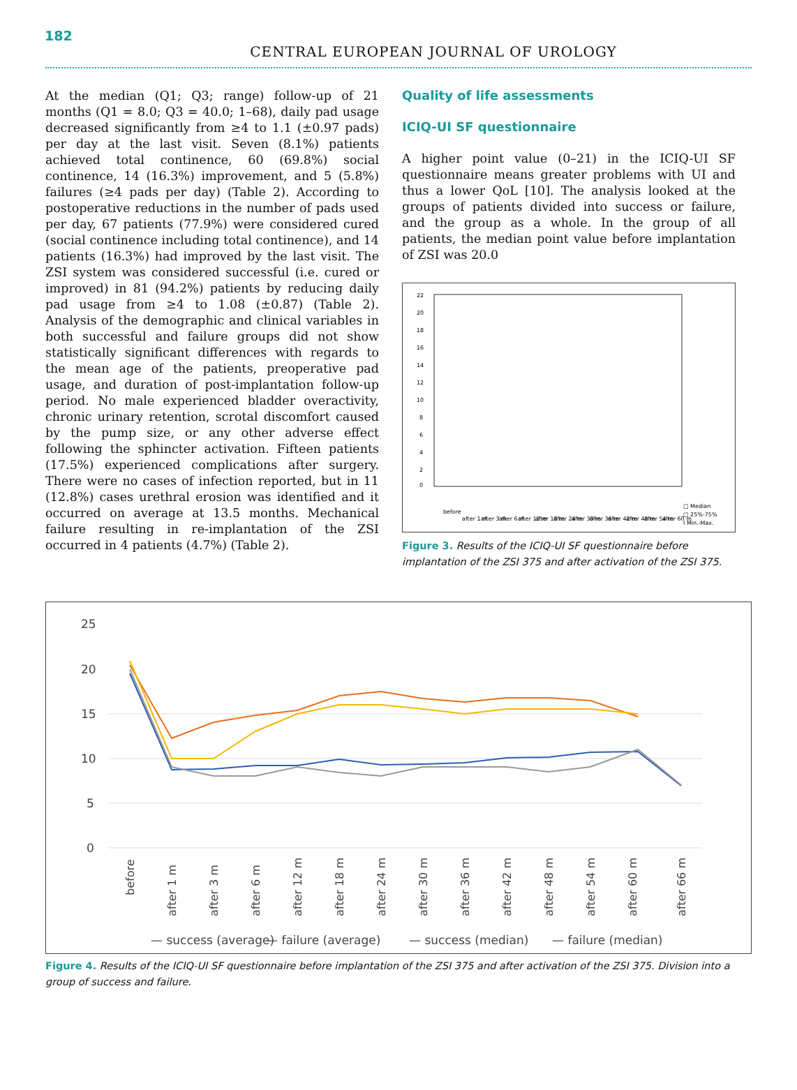182
CENTRAL EUROPEAN JOURNAL OF UROLOGY
At the median (Q1; Q3; range) follow-up of 21 months (Q1 = 8.0; Q3 = 40.0; 1–68), daily pad usage decreased significantly from ≥4 to 1.1 (±0.97 pads) per day at the last visit. Seven (8.1%) patients achieved total continence, 60 (69.8%) social continence, 14 (16.3%) improvement, and 5 (5.8%) failures (≥4 pads per day) (Table 2). According to postoperative reductions in the number of pads used per day, 67 patients (77.9%) were considered cured (social continence including total continence), and 14 patients (16.3%) had improved by the last visit. The ZSI system was considered successful (i.e. cured or improved) in 81 (94.2%) patients by reducing daily pad usage from ≥4 to 1.08 (±0.87) (Table 2). Analysis of the demographic and clinical variables in both successful and failure groups did not show statistically significant differences with regards to the mean age of the patients, preoperative pad usage, and duration of post-implantation follow-up period. No male experienced bladder overactivity, chronic urinary retention, scrotal discomfort caused by the pump size, or any other adverse effect following the sphincter activation. Fifteen patients (17.5%) experienced complications after surgery. There were no cases of infection reported, but in 11 (12.8%) cases urethral erosion was identified and it occurred on average at 13.5 months. Mechanical failure resulting in re-implantation of the ZSI occurred in 4 patients (4.7%) (Table 2).
Quality of life assessments
ICIQ-UI SF questionnaire
A higher point value (0–21) in the ICIQ-UI SF questionnaire means greater problems with UI and thus a lower QoL [10]. The analysis looked at the groups of patients divided into success or failure, and the group as a whole. In the group of all patients, the median point value before implantation of ZSI was 20.0
22
20
18
16
14
12
10
8
6
4
2
0
□ Median
□ 25%-75%
I Min.-Max.
before
after 1 m
after 3 m
after 6 m
after 12 m
after 18 m
after 24 m
after 30 m
after 36 m
after 42 m
after 48 m
after 54 m
after 60 m
Figure 3. Results of the ICIQ-UI SF questionnaire before implantation of the ZSI 375 and after activation of the ZSI 375.
25
20
15
10
5
0
before
after 1 m
after 3 m
after 6 m
after 12 m
after 18 m
after 24 m
after 30 m
after 36 m
after 42 m
after 48 m
after 54 m
after 60 m
after 66 m
— success (average)
— failure (average)
— success (median)
— failure (median)
Figure 4. Results of the ICIQ-UI SF questionnaire before implantation of the ZSI 375 and after activation of the ZSI 375. Division into a group of success and failure.